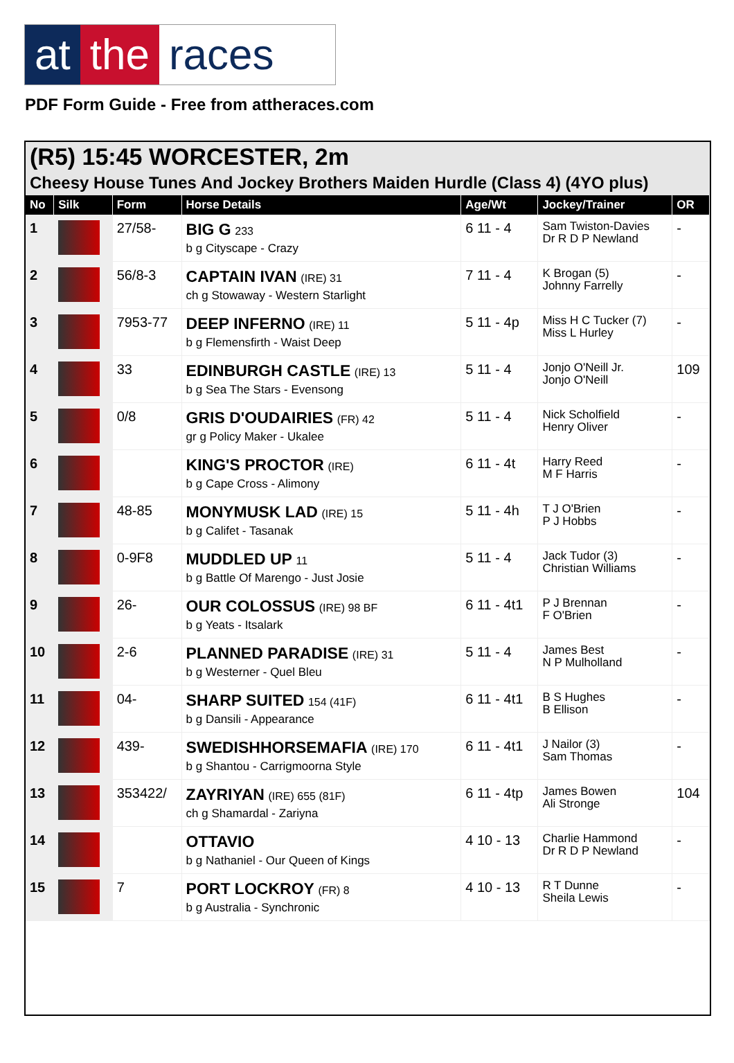at the races
PDF Form Guide - Free from attheraces.com
(R5) 15:45 WORCESTER, 2m
Cheesy House Tunes And Jockey Brothers Maiden Hurdle (Class 4) (4YO plus)
| No | Silk | Form | Horse Details | Age/Wt | Jockey/Trainer | OR |
| --- | --- | --- | --- | --- | --- | --- |
| 1 | | 27/58- | BIG G 233 b g Cityscape - Crazy | 6 11 - 4 | Sam Twiston-Davies Dr R D P Newland | - |
| 2 | | 56/8-3 | CAPTAIN IVAN (IRE) 31 ch g Stowaway - Western Starlight | 7 11 - 4 | K Brogan (5) Johnny Farrelly | - |
| 3 | | 7953-77 | DEEP INFERNO (IRE) 11 b g Flemensfirth - Waist Deep | 5 11 - 4p | Miss H C Tucker (7) Miss L Hurley | - |
| 4 | | 33 | EDINBURGH CASTLE (IRE) 13 b g Sea The Stars - Evensong | 5 11 - 4 | Jonjo O'Neill Jr. Jonjo O'Neill | 109 |
| 5 | | 0/8 | GRIS D'OUDAIRIES (FR) 42 gr g Policy Maker - Ukalee | 5 11 - 4 | Nick Scholfield Henry Oliver | - |
| 6 | | | KING'S PROCTOR (IRE) b g Cape Cross - Alimony | 6 11 - 4t | Harry Reed M F Harris | - |
| 7 | | 48-85 | MONYMUSK LAD (IRE) 15 b g Califet - Tasanak | 5 11 - 4h | T J O'Brien P J Hobbs | - |
| 8 | | 0-9F8 | MUDDLED UP 11 b g Battle Of Marengo - Just Josie | 5 11 - 4 | Jack Tudor (3) Christian Williams | - |
| 9 | | 26- | OUR COLOSSUS (IRE) 98 BF b g Yeats - Itsalark | 6 11 - 4t1 | P J Brennan F O'Brien | - |
| 10 | | 2-6 | PLANNED PARADISE (IRE) 31 b g Westerner - Quel Bleu | 5 11 - 4 | James Best N P Mulholland | - |
| 11 | | 04- | SHARP SUITED 154 (41F) b g Dansili - Appearance | 6 11 - 4t1 | B S Hughes B Ellison | - |
| 12 | | 439- | SWEDISHHORSEMAFIA (IRE) 170 b g Shantou - Carrigmoorna Style | 6 11 - 4t1 | J Nailor (3) Sam Thomas | - |
| 13 | | 353422/ | ZAYRIYAN (IRE) 655 (81F) ch g Shamardal - Zariyna | 6 11 - 4tp | James Bowen Ali Stronge | 104 |
| 14 | | | OTTAVIO b g Nathaniel - Our Queen of Kings | 4 10 - 13 | Charlie Hammond Dr R D P Newland | - |
| 15 | | 7 | PORT LOCKROY (FR) 8 b g Australia - Synchronic | 4 10 - 13 | R T Dunne Sheila Lewis | - |